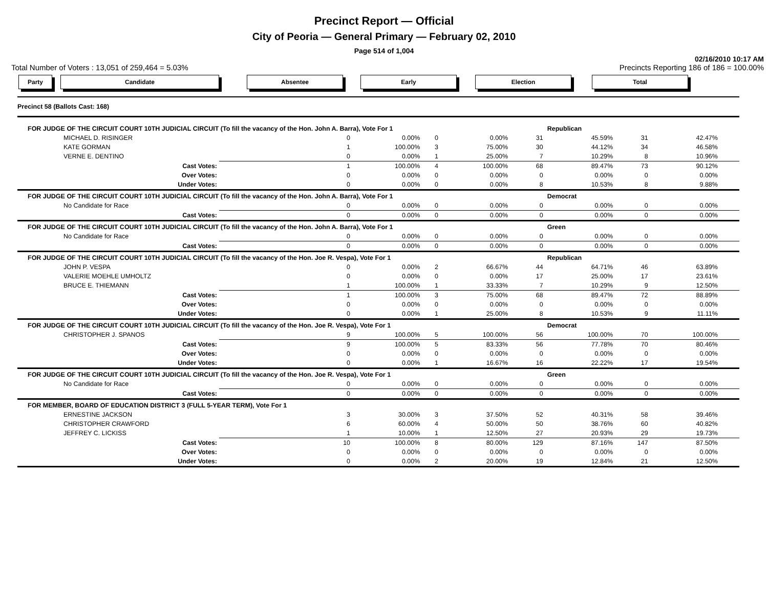Precinct Report — Official
City of Peoria — General Primary — February 02, 2010
Page 514 of 1,004
02/16/2010 10:17 AM
Total Number of Voters : 13,051 of 259,464 = 5.03% Precincts Reporting 186 of 186 = 100.00%
Party Candidate Absentee Early Election Total
| Precinct 58 (Ballots Cast: 168) | | | | | | | | | | | |
| FOR JUDGE OF THE CIRCUIT COURT 10TH JUDICIAL CIRCUIT (To fill the vacancy of the Hon. John A. Barra), Vote For 1 | | | | | | | Republican | | | | |
| MICHAEL D. RISINGER | | 0 | 0.00% | 0 | 0.00% | 31 | 45.59% | 31 | 42.47% | | |
| KATE GORMAN | | 1 | 100.00% | 3 | 75.00% | 30 | 44.12% | 34 | 46.58% | | |
| VERNE E. DENTINO | | 0 | 0.00% | 1 | 25.00% | 7 | 10.29% | 8 | 10.96% | | |
| Cast Votes: | | 1 | 100.00% | 4 | 100.00% | 68 | 89.47% | 73 | 90.12% | | |
| Over Votes: | | 0 | 0.00% | 0 | 0.00% | 0 | 0.00% | 0 | 0.00% | | |
| Under Votes: | | 0 | 0.00% | 0 | 0.00% | 8 | 10.53% | 8 | 9.88% | | |
| FOR JUDGE OF THE CIRCUIT COURT 10TH JUDICIAL CIRCUIT (To fill the vacancy of the Hon. John A. Barra), Vote For 1 | | | | | | | Democrat | | | | |
| No Candidate for Race | | 0 | 0.00% | 0 | 0.00% | 0 | 0.00% | 0 | 0.00% | | |
| Cast Votes: | | 0 | 0.00% | 0 | 0.00% | 0 | 0.00% | 0 | 0.00% | | |
| FOR JUDGE OF THE CIRCUIT COURT 10TH JUDICIAL CIRCUIT (To fill the vacancy of the Hon. John A. Barra), Vote For 1 | | | | | | | Green | | | | |
| No Candidate for Race | | 0 | 0.00% | 0 | 0.00% | 0 | 0.00% | 0 | 0.00% | | |
| Cast Votes: | | 0 | 0.00% | 0 | 0.00% | 0 | 0.00% | 0 | 0.00% | | |
| FOR JUDGE OF THE CIRCUIT COURT 10TH JUDICIAL CIRCUIT (To fill the vacancy of the Hon. Joe R. Vespa), Vote For 1 | | | | | | | Republican | | | | |
| JOHN P. VESPA | | 0 | 0.00% | 2 | 66.67% | 44 | 64.71% | 46 | 63.89% | | |
| VALERIE MOEHLE UMHOLTZ | | 0 | 0.00% | 0 | 0.00% | 17 | 25.00% | 17 | 23.61% | | |
| BRUCE E. THIEMANN | | 1 | 100.00% | 1 | 33.33% | 7 | 10.29% | 9 | 12.50% | | |
| Cast Votes: | | 1 | 100.00% | 3 | 75.00% | 68 | 89.47% | 72 | 88.89% | | |
| Over Votes: | | 0 | 0.00% | 0 | 0.00% | 0 | 0.00% | 0 | 0.00% | | |
| Under Votes: | | 0 | 0.00% | 1 | 25.00% | 8 | 10.53% | 9 | 11.11% | | |
| FOR JUDGE OF THE CIRCUIT COURT 10TH JUDICIAL CIRCUIT (To fill the vacancy of the Hon. Joe R. Vespa), Vote For 1 | | | | | | | Democrat | | | | |
| CHRISTOPHER J. SPANOS | | 9 | 100.00% | 5 | 100.00% | 56 | 100.00% | 70 | 100.00% | | |
| Cast Votes: | | 9 | 100.00% | 5 | 83.33% | 56 | 77.78% | 70 | 80.46% | | |
| Over Votes: | | 0 | 0.00% | 0 | 0.00% | 0 | 0.00% | 0 | 0.00% | | |
| Under Votes: | | 0 | 0.00% | 1 | 16.67% | 16 | 22.22% | 17 | 19.54% | | |
| FOR JUDGE OF THE CIRCUIT COURT 10TH JUDICIAL CIRCUIT (To fill the vacancy of the Hon. Joe R. Vespa), Vote For 1 | | | | | | | Green | | | | |
| No Candidate for Race | | 0 | 0.00% | 0 | 0.00% | 0 | 0.00% | 0 | 0.00% | | |
| Cast Votes: | | 0 | 0.00% | 0 | 0.00% | 0 | 0.00% | 0 | 0.00% | | |
| FOR MEMBER, BOARD OF EDUCATION DISTRICT 3 (FULL 5-YEAR TERM), Vote For 1 | | | | | | | | | | | |
| ERNESTINE JACKSON | | 3 | 30.00% | 3 | 37.50% | 52 | 40.31% | 58 | 39.46% | | |
| CHRISTOPHER CRAWFORD | | 6 | 60.00% | 4 | 50.00% | 50 | 38.76% | 60 | 40.82% | | |
| JEFFREY C. LICKISS | | 1 | 10.00% | 1 | 12.50% | 27 | 20.93% | 29 | 19.73% | | |
| Cast Votes: | | 10 | 100.00% | 8 | 80.00% | 129 | 87.16% | 147 | 87.50% | | |
| Over Votes: | | 0 | 0.00% | 0 | 0.00% | 0 | 0.00% | 0 | 0.00% | | |
| Under Votes: | | 0 | 0.00% | 2 | 20.00% | 19 | 12.84% | 21 | 12.50% | | |